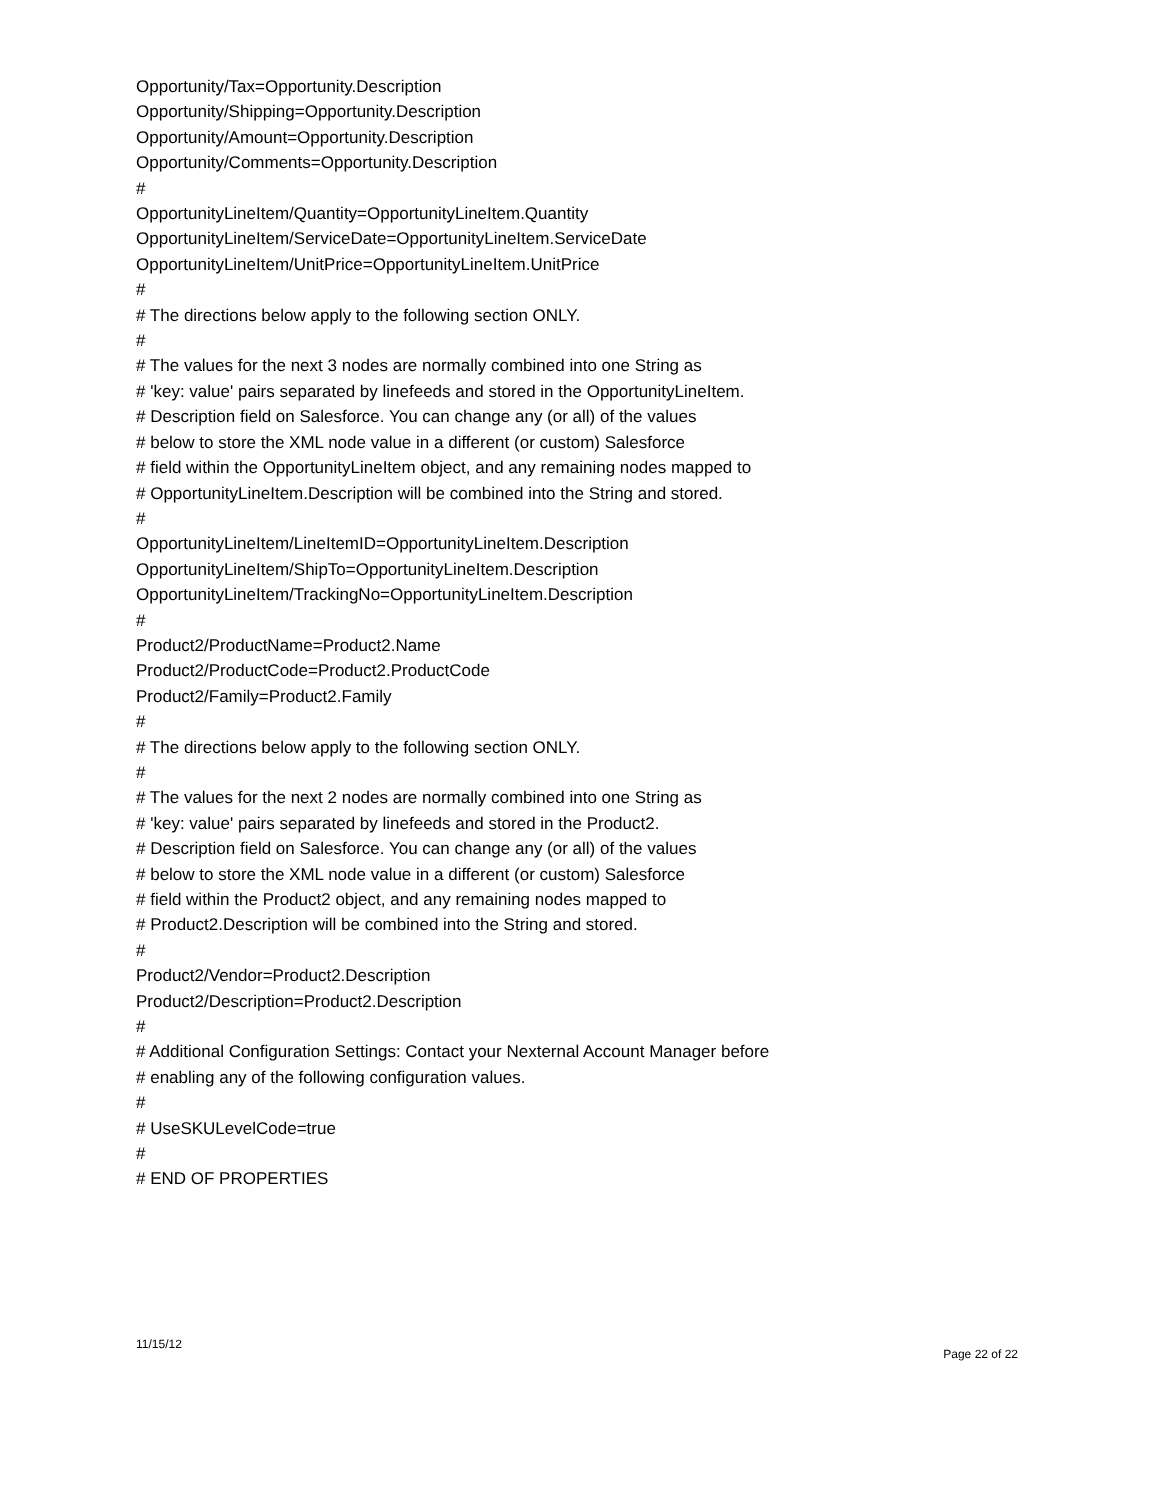Opportunity/Tax=Opportunity.Description
Opportunity/Shipping=Opportunity.Description
Opportunity/Amount=Opportunity.Description
Opportunity/Comments=Opportunity.Description
#
OpportunityLineItem/Quantity=OpportunityLineItem.Quantity
OpportunityLineItem/ServiceDate=OpportunityLineItem.ServiceDate
OpportunityLineItem/UnitPrice=OpportunityLineItem.UnitPrice
#
# The directions below apply to the following section ONLY.
#
# The values for the next 3 nodes are normally combined into one String as
# 'key: value' pairs separated by linefeeds and stored in the OpportunityLineItem.
# Description field on Salesforce. You can change any (or all) of the values
# below to store the XML node value in a different (or custom) Salesforce
# field within the OpportunityLineItem object, and any remaining nodes mapped to
# OpportunityLineItem.Description will be combined into the String and stored.
#
OpportunityLineItem/LineItemID=OpportunityLineItem.Description
OpportunityLineItem/ShipTo=OpportunityLineItem.Description
OpportunityLineItem/TrackingNo=OpportunityLineItem.Description
#
Product2/ProductName=Product2.Name
Product2/ProductCode=Product2.ProductCode
Product2/Family=Product2.Family
#
# The directions below apply to the following section ONLY.
#
# The values for the next 2 nodes are normally combined into one String as
# 'key: value' pairs separated by linefeeds and stored in the Product2.
# Description field on Salesforce. You can change any (or all) of the values
# below to store the XML node value in a different (or custom) Salesforce
# field within the Product2 object, and any remaining nodes mapped to
# Product2.Description will be combined into the String and stored.
#
Product2/Vendor=Product2.Description
Product2/Description=Product2.Description
#
# Additional Configuration Settings: Contact your Nexternal Account Manager before
# enabling any of the following configuration values.
#
# UseSKULevelCode=true
#
# END OF PROPERTIES
11/15/12 Page 22 of 22